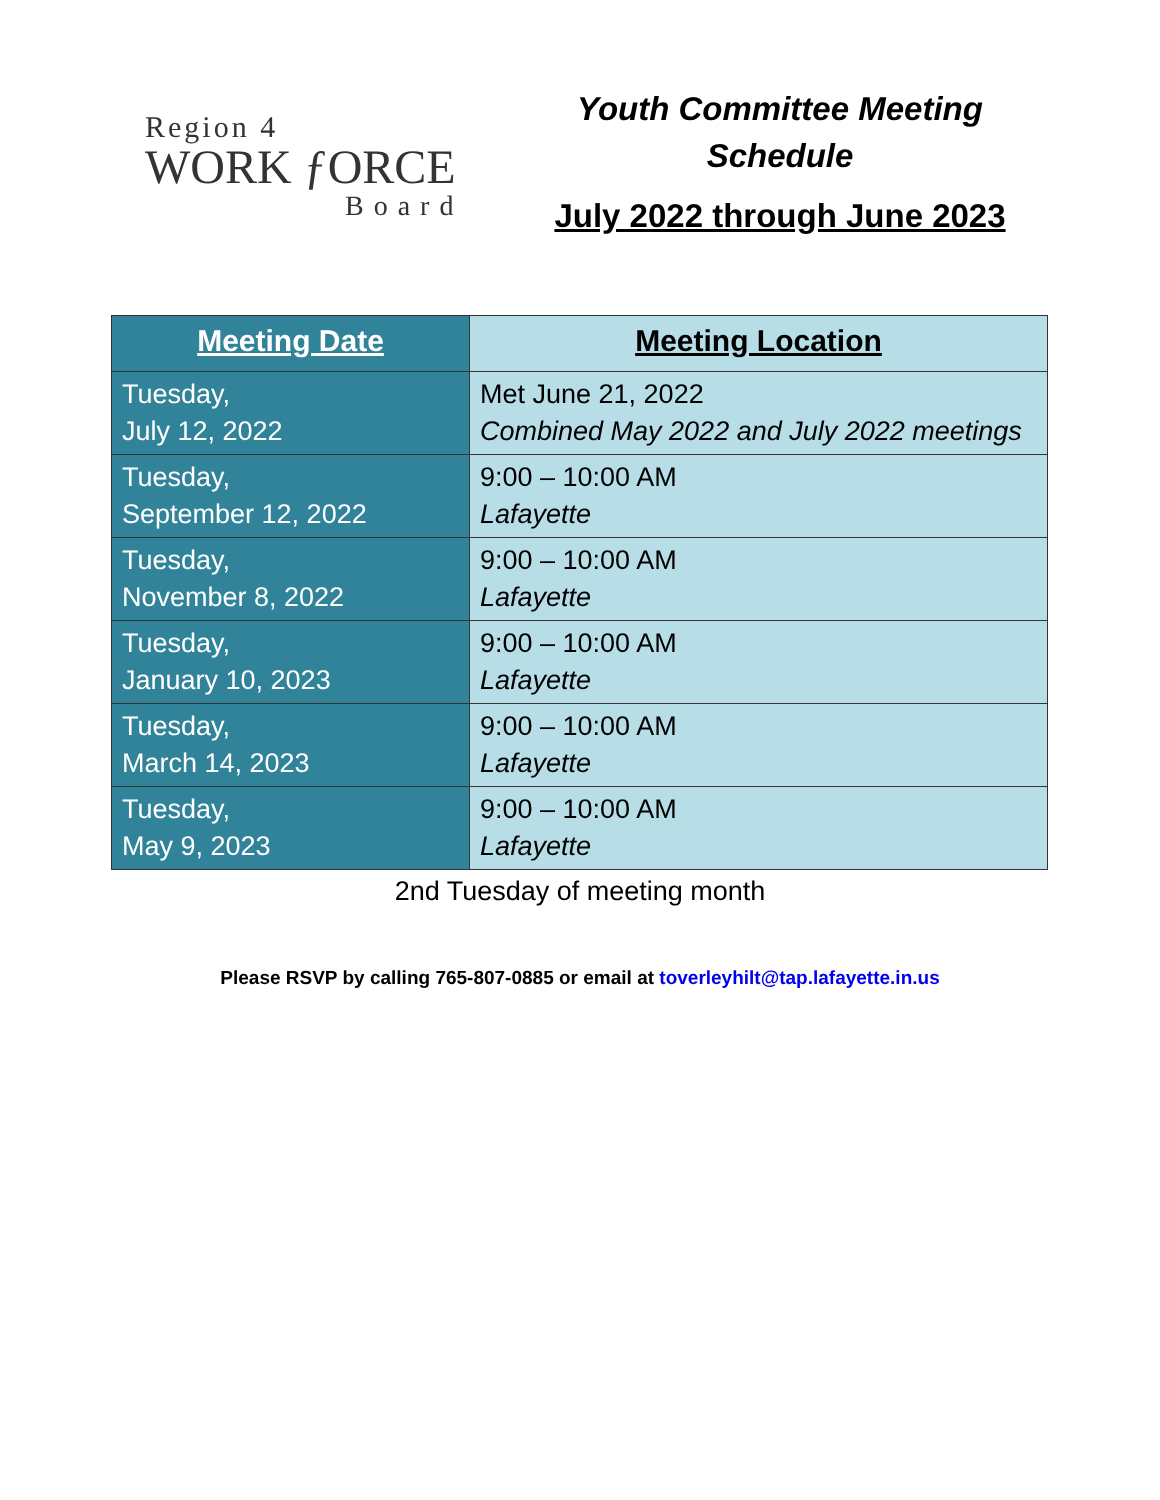Region 4
WORK ƒORCE
Board
Youth Committee Meeting
Schedule
July 2022 through June 2023
| Meeting Date | Meeting Location |
| --- | --- |
| Tuesday, July 12, 2022 | Met June 21, 2022 Combined May 2022 and July 2022 meetings |
| Tuesday, September 12, 2022 | 9:00 – 10:00 AM Lafayette |
| Tuesday, November 8, 2022 | 9:00 – 10:00 AM Lafayette |
| Tuesday, January 10, 2023 | 9:00 – 10:00 AM Lafayette |
| Tuesday, March 14, 2023 | 9:00 – 10:00 AM Lafayette |
| Tuesday, May 9, 2023 | 9:00 – 10:00 AM Lafayette |
2nd Tuesday of meeting month
Please RSVP by calling 765-807-0885 or email at toverleyhilt@tap.lafayette.in.us